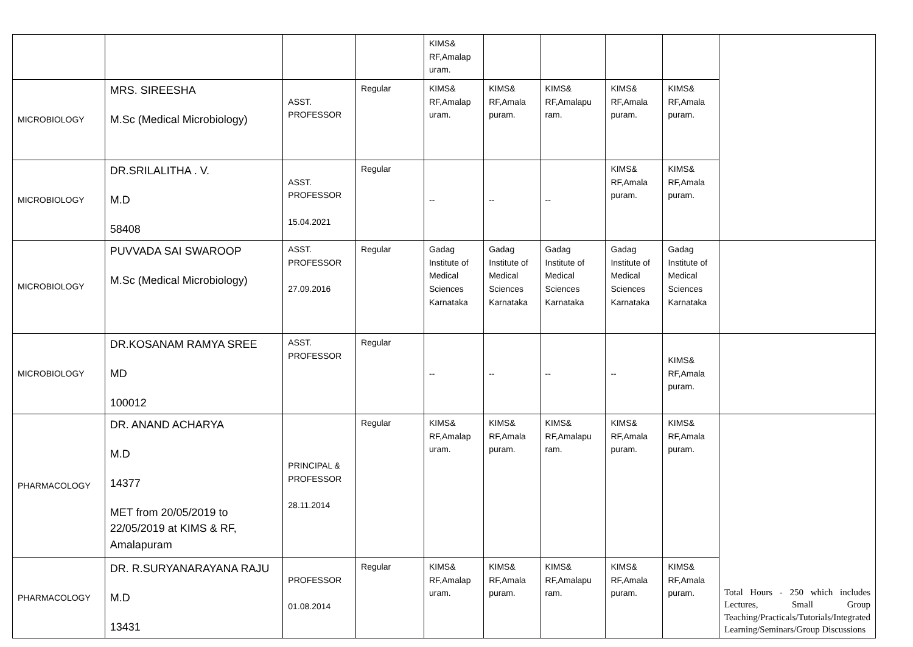| | | | | KIMS& RF,Amalap uram. | | | | | |
| MICROBIOLOGY | MRS. SIREESHA M.Sc (Medical Microbiology) | ASST. PROFESSOR | Regular | KIMS& RF,Amalap uram. | KIMS& RF,Amala puram. | KIMS& RF,Amalapu ram. | KIMS& RF,Amala puram. | KIMS& RF,Amala puram. | |
| MICROBIOLOGY | DR.SRILALITHA . V. M.D 58408 | ASST. PROFESSOR 15.04.2021 | Regular | -- | -- | -- | KIMS& RF,Amala puram. | KIMS& RF,Amala puram. | |
| MICROBIOLOGY | PUVVADA SAI SWAROOP M.Sc (Medical Microbiology) | ASST. PROFESSOR 27.09.2016 | Regular | Gadag Institute of Medical Sciences Karnataka | Gadag Institute of Medical Sciences Karnataka | Gadag Institute of Medical Sciences Karnataka | Gadag Institute of Medical Sciences Karnataka | Gadag Institute of Medical Sciences Karnataka | |
| MICROBIOLOGY | DR.KOSANAM RAMYA SREE MD 100012 | ASST. PROFESSOR | Regular | -- | -- | -- | -- | KIMS& RF,Amala puram. | |
| PHARMACOLOGY | DR. ANAND ACHARYA M.D 14377 MET from 20/05/2019 to 22/05/2019 at KIMS & RF, Amalapuram | PRINCIPAL & PROFESSOR 28.11.2014 | Regular | KIMS& RF,Amalap uram. | KIMS& RF,Amala puram. | KIMS& RF,Amalapu ram. | KIMS& RF,Amala puram. | KIMS& RF,Amala puram. | Total Hours - 250 which includes Lectures, Small Group Teaching/Practicals/Tutorials/Integrated Learning/Seminars/Group Discussions |
| PHARMACOLOGY | DR. R.SURYANARAYANA RAJU M.D 13431 | PROFESSOR 01.08.2014 | Regular | KIMS& RF,Amalap uram. | KIMS& RF,Amala puram. | KIMS& RF,Amalapu ram. | KIMS& RF,Amala puram. | KIMS& RF,Amala puram. | |